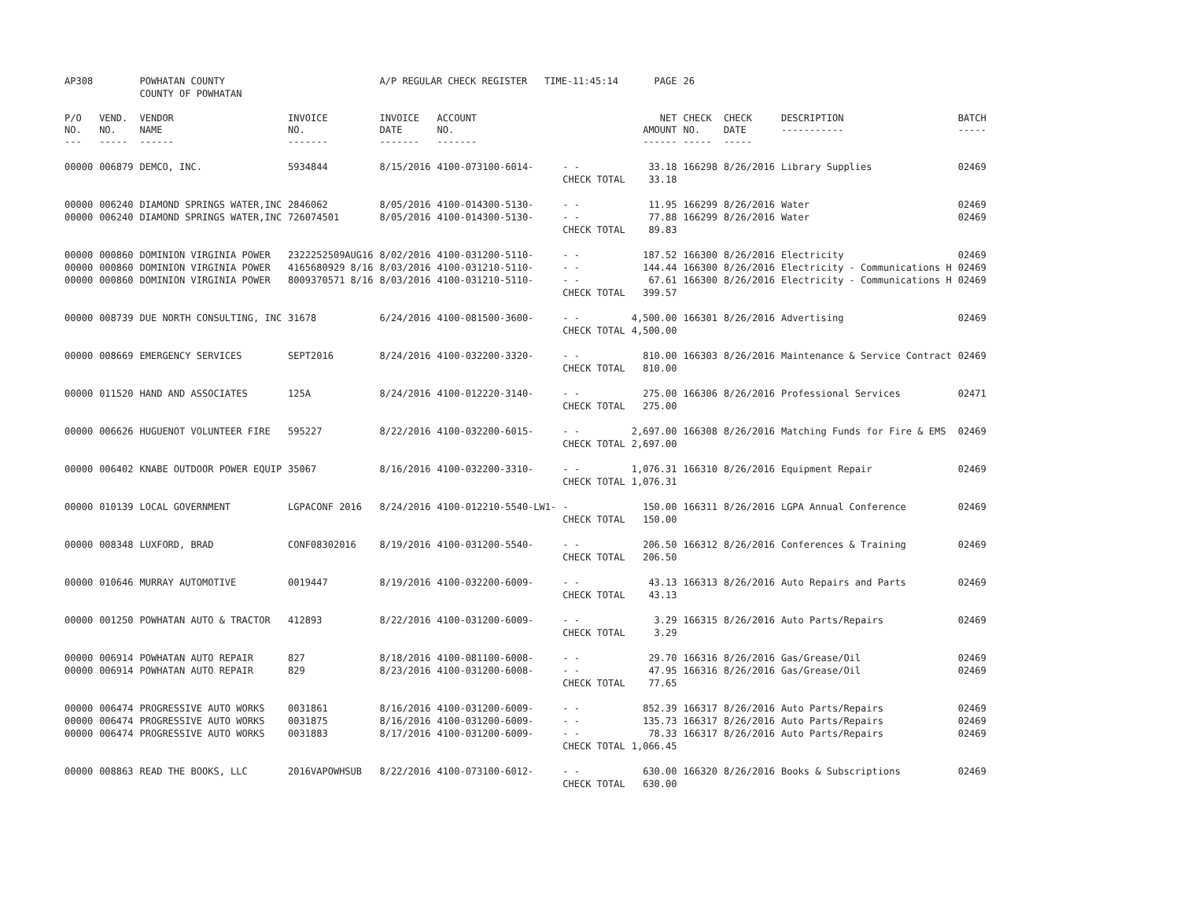| AP308 | | POWHATAN COUNTY COUNTY OF POWHATAN | | A/P REGULAR CHECK REGISTER TIME-11:45:14 | | | PAGE | 26 | | | |
| P/O NO. --- | VEND. NO. ----- | VENDOR NAME ------ | INVOICE NO. ------- | INVOICE DATE ------- | ACCOUNT NO. ------- | | NET AMOUNT ------ | CHECK NO. ----- | CHECK DATE ----- | DESCRIPTION ----------- | BATCH ----- |
| 00000 | 006879 | DEMCO, INC. | 5934844 | 8/15/2016 | 4100-073100-6014- | - - | 33.18 | 166298 | 8/26/2016 | Library Supplies | 02469 |
| | | | | | | CHECK TOTAL | 33.18 | | | | |
| 00000 | 006240 | DIAMOND SPRINGS WATER,INC | 2846062 | 8/05/2016 | 4100-014300-5130- | - - | 11.95 | 166299 | 8/26/2016 | Water | 02469 |
| 00000 | 006240 | DIAMOND SPRINGS WATER,INC | 726074501 | 8/05/2016 | 4100-014300-5130- | - - | 77.88 | 166299 | 8/26/2016 | Water | 02469 |
| | | | | | | CHECK TOTAL | 89.83 | | | | |
| 00000 | 000860 | DOMINION VIRGINIA POWER | 2322252509AUG16 | 8/02/2016 | 4100-031200-5110- | - - | 187.52 | 166300 | 8/26/2016 | Electricity | 02469 |
| 00000 | 000860 | DOMINION VIRGINIA POWER | 4165680929 8/16 | 8/03/2016 | 4100-031210-5110- | - - | 144.44 | 166300 | 8/26/2016 | Electricity - Communications H | 02469 |
| 00000 | 000860 | DOMINION VIRGINIA POWER | 8009370571 8/16 | 8/03/2016 | 4100-031210-5110- | - - | 67.61 | 166300 | 8/26/2016 | Electricity - Communications H | 02469 |
| | | | | | | CHECK TOTAL | 399.57 | | | | |
| 00000 | 008739 | DUE NORTH CONSULTING, INC | 31678 | 6/24/2016 | 4100-081500-3600- | - - | 4,500.00 | 166301 | 8/26/2016 | Advertising | 02469 |
| | | | | | | CHECK TOTAL | 4,500.00 | | | | |
| 00000 | 008669 | EMERGENCY SERVICES | SEPT2016 | 8/24/2016 | 4100-032200-3320- | - - | 810.00 | 166303 | 8/26/2016 | Maintenance & Service Contract | 02469 |
| | | | | | | CHECK TOTAL | 810.00 | | | | |
| 00000 | 011520 | HAND AND ASSOCIATES | 125A | 8/24/2016 | 4100-012220-3140- | - - | 275.00 | 166306 | 8/26/2016 | Professional Services | 02471 |
| | | | | | | CHECK TOTAL | 275.00 | | | | |
| 00000 | 006626 | HUGUENOT VOLUNTEER FIRE | 595227 | 8/22/2016 | 4100-032200-6015- | - - | 2,697.00 | 166308 | 8/26/2016 | Matching Funds for Fire & EMS | 02469 |
| | | | | | | CHECK TOTAL | 2,697.00 | | | | |
| 00000 | 006402 | KNABE OUTDOOR POWER EQUIP | 35067 | 8/16/2016 | 4100-032200-3310- | - - | 1,076.31 | 166310 | 8/26/2016 | Equipment Repair | 02469 |
| | | | | | | CHECK TOTAL | 1,076.31 | | | | |
| 00000 | 010139 | LOCAL GOVERNMENT | LGPACONF 2016 | 8/24/2016 | 4100-012210-5540-LW1- | - | 150.00 | 166311 | 8/26/2016 | LGPA Annual Conference | 02469 |
| | | | | | | CHECK TOTAL | 150.00 | | | | |
| 00000 | 008348 | LUXFORD, BRAD | CONF08302016 | 8/19/2016 | 4100-031200-5540- | - - | 206.50 | 166312 | 8/26/2016 | Conferences & Training | 02469 |
| | | | | | | CHECK TOTAL | 206.50 | | | | |
| 00000 | 010646 | MURRAY AUTOMOTIVE | 0019447 | 8/19/2016 | 4100-032200-6009- | - - | 43.13 | 166313 | 8/26/2016 | Auto Repairs and Parts | 02469 |
| | | | | | | CHECK TOTAL | 43.13 | | | | |
| 00000 | 001250 | POWHATAN AUTO & TRACTOR | 412893 | 8/22/2016 | 4100-031200-6009- | - - | 3.29 | 166315 | 8/26/2016 | Auto Parts/Repairs | 02469 |
| | | | | | | CHECK TOTAL | 3.29 | | | | |
| 00000 | 006914 | POWHATAN AUTO REPAIR | 827 | 8/18/2016 | 4100-081100-6008- | - - | 29.70 | 166316 | 8/26/2016 | Gas/Grease/Oil | 02469 |
| 00000 | 006914 | POWHATAN AUTO REPAIR | 829 | 8/23/2016 | 4100-031200-6008- | - - | 47.95 | 166316 | 8/26/2016 | Gas/Grease/Oil | 02469 |
| | | | | | | CHECK TOTAL | 77.65 | | | | |
| 00000 | 006474 | PROGRESSIVE AUTO WORKS | 0031861 | 8/16/2016 | 4100-031200-6009- | - - | 852.39 | 166317 | 8/26/2016 | Auto Parts/Repairs | 02469 |
| 00000 | 006474 | PROGRESSIVE AUTO WORKS | 0031875 | 8/16/2016 | 4100-031200-6009- | - - | 135.73 | 166317 | 8/26/2016 | Auto Parts/Repairs | 02469 |
| 00000 | 006474 | PROGRESSIVE AUTO WORKS | 0031883 | 8/17/2016 | 4100-031200-6009- | - - | 78.33 | 166317 | 8/26/2016 | Auto Parts/Repairs | 02469 |
| | | | | | | CHECK TOTAL | 1,066.45 | | | | |
| 00000 | 008863 | READ THE BOOKS, LLC | 2016VAPOWHSUB | 8/22/2016 | 4100-073100-6012- | - - | 630.00 | 166320 | 8/26/2016 | Books & Subscriptions | 02469 |
| | | | | | | CHECK TOTAL | 630.00 | | | | |